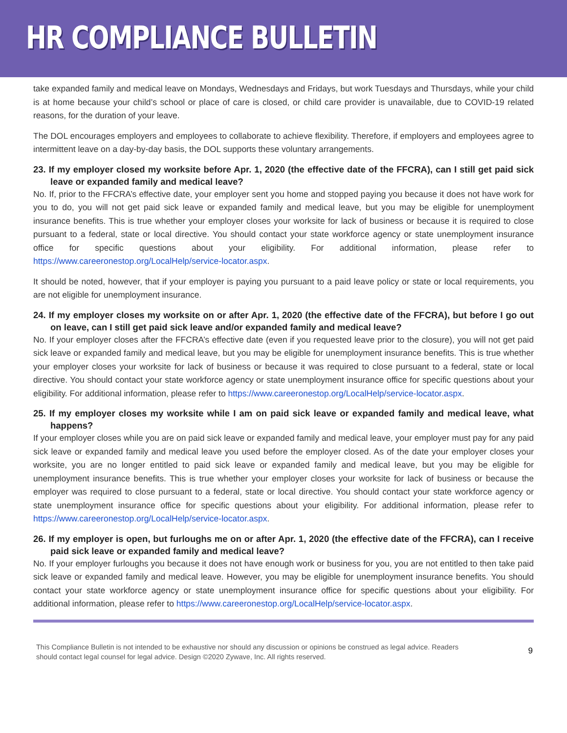HR COMPLIANCE BULLETIN
take expanded family and medical leave on Mondays, Wednesdays and Fridays, but work Tuesdays and Thursdays, while your child is at home because your child’s school or place of care is closed, or child care provider is unavailable, due to COVID-19 related reasons, for the duration of your leave.
The DOL encourages employers and employees to collaborate to achieve flexibility. Therefore, if employers and employees agree to intermittent leave on a day-by-day basis, the DOL supports these voluntary arrangements.
23. If my employer closed my worksite before Apr. 1, 2020 (the effective date of the FFCRA), can I still get paid sick leave or expanded family and medical leave?
No. If, prior to the FFCRA’s effective date, your employer sent you home and stopped paying you because it does not have work for you to do, you will not get paid sick leave or expanded family and medical leave, but you may be eligible for unemployment insurance benefits. This is true whether your employer closes your worksite for lack of business or because it is required to close pursuant to a federal, state or local directive. You should contact your state workforce agency or state unemployment insurance office for specific questions about your eligibility. For additional information, please refer to https://www.careeronestop.org/LocalHelp/service-locator.aspx.
It should be noted, however, that if your employer is paying you pursuant to a paid leave policy or state or local requirements, you are not eligible for unemployment insurance.
24. If my employer closes my worksite on or after Apr. 1, 2020 (the effective date of the FFCRA), but before I go out on leave, can I still get paid sick leave and/or expanded family and medical leave?
No. If your employer closes after the FFCRA’s effective date (even if you requested leave prior to the closure), you will not get paid sick leave or expanded family and medical leave, but you may be eligible for unemployment insurance benefits. This is true whether your employer closes your worksite for lack of business or because it was required to close pursuant to a federal, state or local directive. You should contact your state workforce agency or state unemployment insurance office for specific questions about your eligibility. For additional information, please refer to https://www.careeronestop.org/LocalHelp/service-locator.aspx.
25. If my employer closes my worksite while I am on paid sick leave or expanded family and medical leave, what happens?
If your employer closes while you are on paid sick leave or expanded family and medical leave, your employer must pay for any paid sick leave or expanded family and medical leave you used before the employer closed. As of the date your employer closes your worksite, you are no longer entitled to paid sick leave or expanded family and medical leave, but you may be eligible for unemployment insurance benefits. This is true whether your employer closes your worksite for lack of business or because the employer was required to close pursuant to a federal, state or local directive. You should contact your state workforce agency or state unemployment insurance office for specific questions about your eligibility. For additional information, please refer to https://www.careeronestop.org/LocalHelp/service-locator.aspx.
26. If my employer is open, but furloughs me on or after Apr. 1, 2020 (the effective date of the FFCRA), can I receive paid sick leave or expanded family and medical leave?
No. If your employer furloughs you because it does not have enough work or business for you, you are not entitled to then take paid sick leave or expanded family and medical leave. However, you may be eligible for unemployment insurance benefits. You should contact your state workforce agency or state unemployment insurance office for specific questions about your eligibility. For additional information, please refer to https://www.careeronestop.org/LocalHelp/service-locator.aspx.
This Compliance Bulletin is not intended to be exhaustive nor should any discussion or opinions be construed as legal advice. Readers should contact legal counsel for legal advice. Design ©2020 Zywave, Inc. All rights reserved.
9